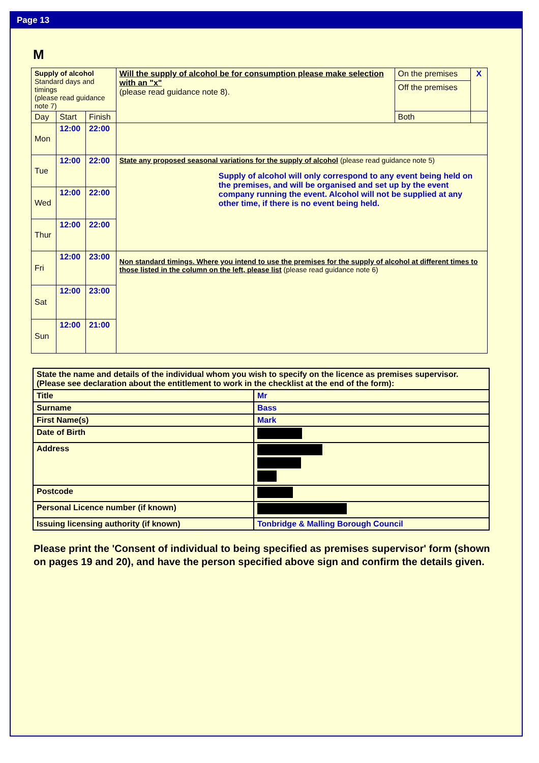Page 13
M
| Supply of alcohol Standard days and timings (please read guidance note 7) | | | Will the supply of alcohol be for consumption please make selection with an "x" (please read guidance note 8). | On the premises Off the premises | X |
| Day | Start | Finish | | Both | |
| Mon | 12:00 | 22:00 | | | |
| Tue | 12:00 | 22:00 | State any proposed seasonal variations for the supply of alcohol (please read guidance note 5) Supply of alcohol will only correspond to any event being held on the premises, and will be organised and set up by the event company running the event. Alcohol will not be supplied at any other time, if there is no event being held. | | |
| Wed | 12:00 | 22:00 | | | |
| Thur | 12:00 | 22:00 | | | |
| Fri | 12:00 | 23:00 | Non standard timings. Where you intend to use the premises for the supply of alcohol at different times to those listed in the column on the left, please list (please read guidance note 6) | | |
| Sat | 12:00 | 23:00 | | | |
| Sun | 12:00 | 21:00 | | | |
| State the name and details of the individual whom you wish to specify on the licence as premises supervisor. (Please see declaration about the entitlement to work in the checklist at the end of the form): | |
| Title | Mr |
| Surname | Bass |
| First Name(s) | Mark |
| Date of Birth | |
| Address | |
| Postcode | |
| Personal Licence number (if known) | |
| Issuing licensing authority (if known) | Tonbridge & Malling Borough Council |
Please print the 'Consent of individual to being specified as premises supervisor' form (shown on pages 19 and 20), and have the person specified above sign and confirm the details given.